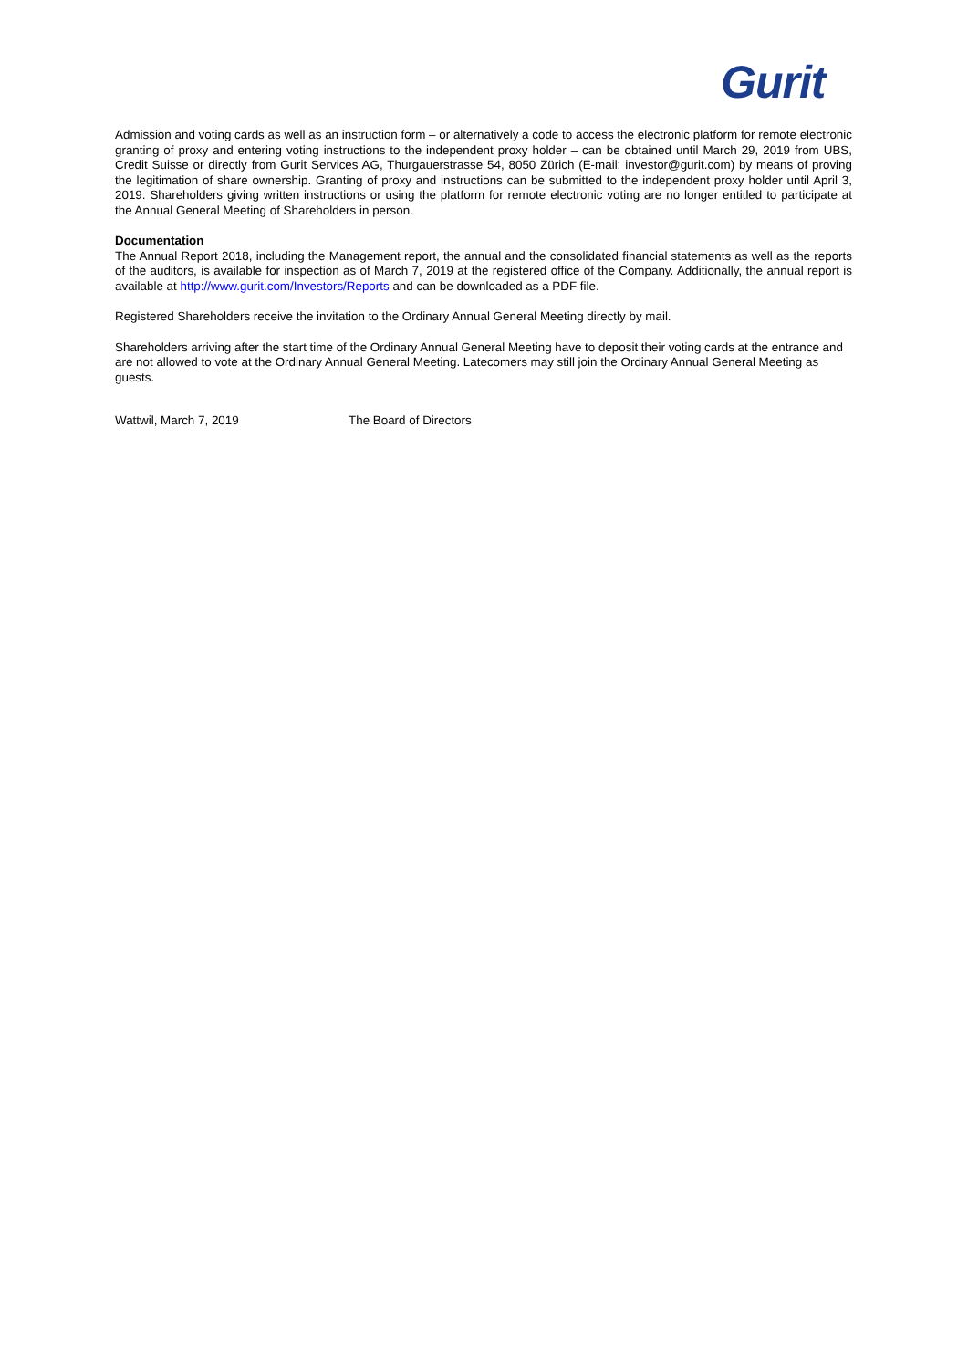Gurit
Admission and voting cards as well as an instruction form – or alternatively a code to access the electronic platform for remote electronic granting of proxy and entering voting instructions to the independent proxy holder – can be obtained until March 29, 2019 from UBS, Credit Suisse or directly from Gurit Services AG, Thurgauerstrasse 54, 8050 Zürich (E-mail: investor@gurit.com) by means of proving the legitimation of share ownership. Granting of proxy and instructions can be submitted to the independent proxy holder until April 3, 2019. Shareholders giving written instructions or using the platform for remote electronic voting are no longer entitled to participate at the Annual General Meeting of Shareholders in person.
Documentation
The Annual Report 2018, including the Management report, the annual and the consolidated financial statements as well as the reports of the auditors, is available for inspection as of March 7, 2019 at the registered office of the Company. Additionally, the annual report is available at http://www.gurit.com/Investors/Reports and can be downloaded as a PDF file.
Registered Shareholders receive the invitation to the Ordinary Annual General Meeting directly by mail.
Shareholders arriving after the start time of the Ordinary Annual General Meeting have to deposit their voting cards at the entrance and are not allowed to vote at the Ordinary Annual General Meeting. Latecomers may still join the Ordinary Annual General Meeting as guests.
Wattwil, March 7, 2019 The Board of Directors